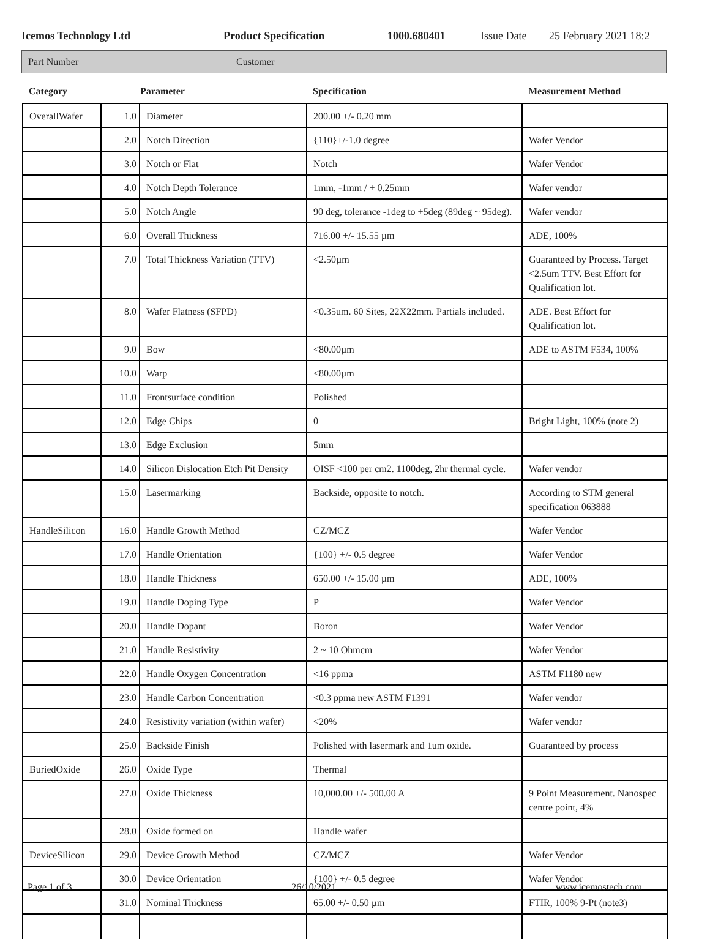Icemos Technology Ltd Product Specification 1000.680401 Issue Date 25 February 2021 18:2
Part Number Customer
| Category | Parameter | | Specification | Measurement Method |
| --- | --- | --- | --- | --- |
| OverallWafer | 1.0 | Diameter | 200.00 +/- 0.20 mm | |
| | 2.0 | Notch Direction | {110}+/-1.0 degree | Wafer Vendor |
| | 3.0 | Notch or Flat | Notch | Wafer Vendor |
| | 4.0 | Notch Depth Tolerance | 1mm, -1mm / + 0.25mm | Wafer vendor |
| | 5.0 | Notch Angle | 90 deg, tolerance -1deg to +5deg (89deg ~ 95deg). | Wafer vendor |
| | 6.0 | Overall Thickness | 716.00 +/- 15.55 µm | ADE, 100% |
| | 7.0 | Total Thickness Variation (TTV) | <2.50µm | Guaranteed by Process. Target <2.5um TTV. Best Effort for Qualification lot. |
| | 8.0 | Wafer Flatness (SFPD) | <0.35um. 60 Sites, 22X22mm. Partials included. | ADE. Best Effort for Qualification lot. |
| | 9.0 | Bow | <80.00µm | ADE to ASTM F534, 100% |
| | 10.0 | Warp | <80.00µm | |
| | 11.0 | Frontsurface condition | Polished | |
| | 12.0 | Edge Chips | 0 | Bright Light, 100% (note 2) |
| | 13.0 | Edge Exclusion | 5mm | |
| | 14.0 | Silicon Dislocation Etch Pit Density | OISF <100 per cm2. 1100deg, 2hr thermal cycle. | Wafer vendor |
| | 15.0 | Lasermarking | Backside, opposite to notch. | According to STM general specification 063888 |
| HandleSilicon | 16.0 | Handle Growth Method | CZ/MCZ | Wafer Vendor |
| | 17.0 | Handle Orientation | {100} +/- 0.5 degree | Wafer Vendor |
| | 18.0 | Handle Thickness | 650.00 +/- 15.00 µm | ADE, 100% |
| | 19.0 | Handle Doping Type | P | Wafer Vendor |
| | 20.0 | Handle Dopant | Boron | Wafer Vendor |
| | 21.0 | Handle Resistivity | 2 ~ 10 Ohmcm | Wafer Vendor |
| | 22.0 | Handle Oxygen Concentration | <16 ppma | ASTM F1180 new |
| | 23.0 | Handle Carbon Concentration | <0.3 ppma new ASTM F1391 | Wafer vendor |
| | 24.0 | Resistivity variation (within wafer) | <20% | Wafer vendor |
| | 25.0 | Backside Finish | Polished with lasermark and 1um oxide. | Guaranteed by process |
| BuriedOxide | 26.0 | Oxide Type | Thermal | |
| | 27.0 | Oxide Thickness | 10,000.00 +/- 500.00 A | 9 Point Measurement. Nanospec centre point, 4% |
| | 28.0 | Oxide formed on | Handle wafer | |
| DeviceSilicon | 29.0 | Device Growth Method | CZ/MCZ | Wafer Vendor |
| | 30.0 | Device Orientation | {100} +/- 0.5 degree | Wafer Vendor |
| | 31.0 | Nominal Thickness | 65.00 +/- 0.50 µm | FTIR, 100% 9-Pt (note3) |
Page 1 of 3 26/10/2021 www.icemostech.com